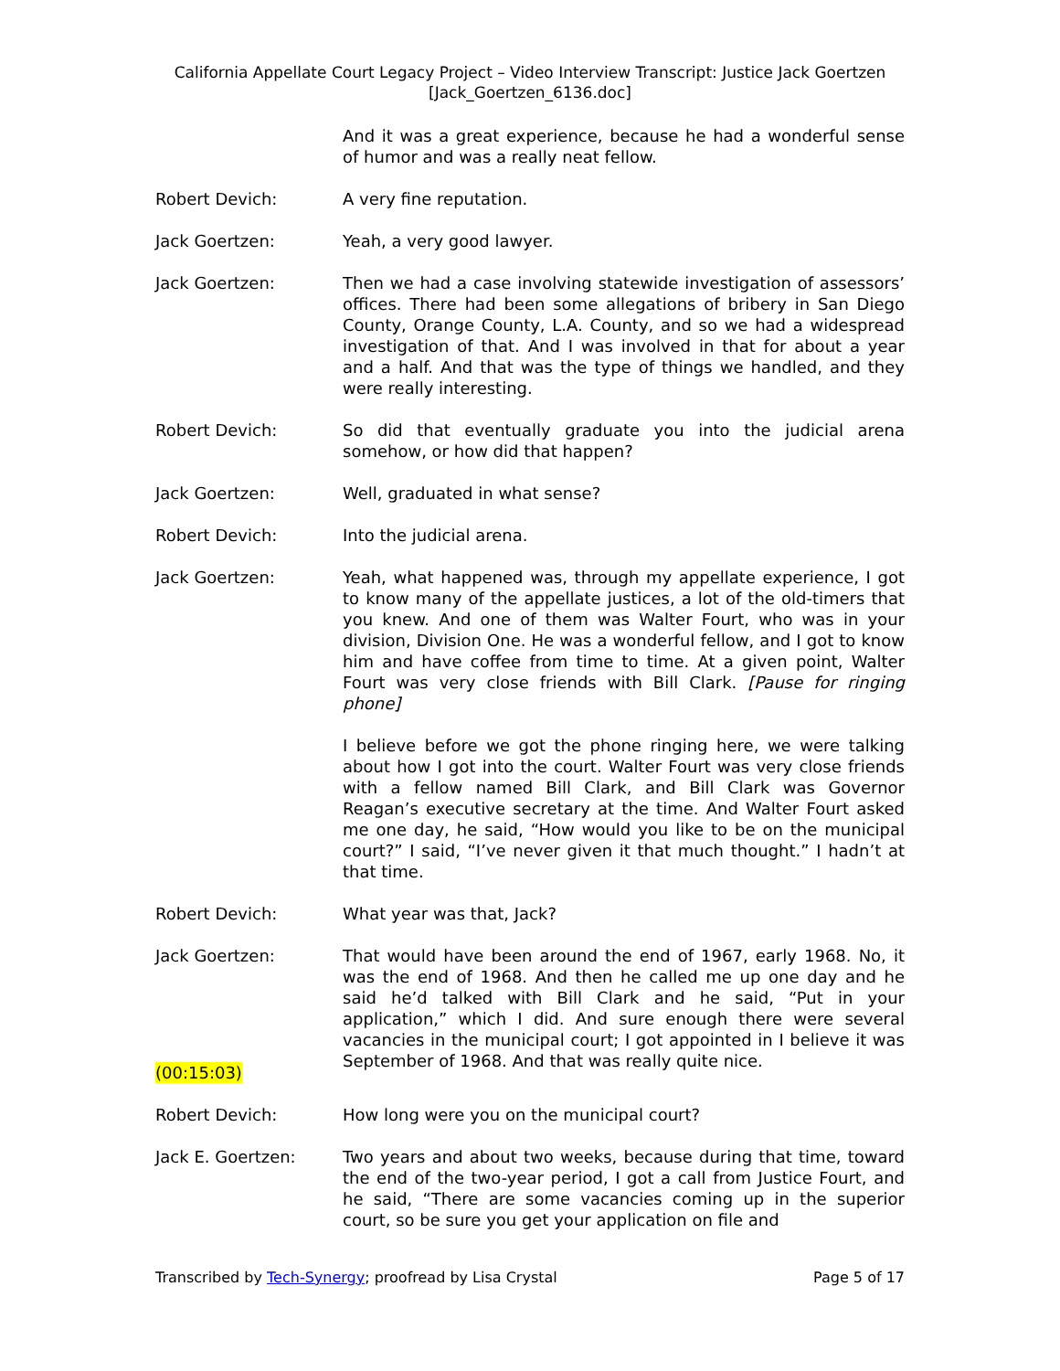California Appellate Court Legacy Project – Video Interview Transcript: Justice Jack Goertzen
[Jack_Goertzen_6136.doc]
And it was a great experience, because he had a wonderful sense of humor and was a really neat fellow.
Robert Devich: A very fine reputation.
Jack Goertzen: Yeah, a very good lawyer.
Jack Goertzen: Then we had a case involving statewide investigation of assessors’ offices. There had been some allegations of bribery in San Diego County, Orange County, L.A. County, and so we had a widespread investigation of that. And I was involved in that for about a year and a half. And that was the type of things we handled, and they were really interesting.
Robert Devich: So did that eventually graduate you into the judicial arena somehow, or how did that happen?
Jack Goertzen: Well, graduated in what sense?
Robert Devich: Into the judicial arena.
Jack Goertzen: Yeah, what happened was, through my appellate experience, I got to know many of the appellate justices, a lot of the old-timers that you knew. And one of them was Walter Fourt, who was in your division, Division One. He was a wonderful fellow, and I got to know him and have coffee from time to time. At a given point, Walter Fourt was very close friends with Bill Clark. [Pause for ringing phone]
I believe before we got the phone ringing here, we were talking about how I got into the court. Walter Fourt was very close friends with a fellow named Bill Clark, and Bill Clark was Governor Reagan’s executive secretary at the time. And Walter Fourt asked me one day, he said, “How would you like to be on the municipal court?” I said, “I’ve never given it that much thought.” I hadn’t at that time.
Robert Devich: What year was that, Jack?
Jack Goertzen: That would have been around the end of 1967, early 1968. No, it was the end of 1968. And then he called me up one day and he said he’d talked with Bill Clark and he said, “Put in your application,” which I did. And sure enough there were several vacancies in the municipal court; I got appointed in I believe it was September of 1968. And that was really quite nice.
(00:15:03)
Robert Devich: How long were you on the municipal court?
Jack E. Goertzen: Two years and about two weeks, because during that time, toward the end of the two-year period, I got a call from Justice Fourt, and he said, “There are some vacancies coming up in the superior court, so be sure you get your application on file and
Transcribed by Tech-Synergy; proofread by Lisa Crystal Page 5 of 17